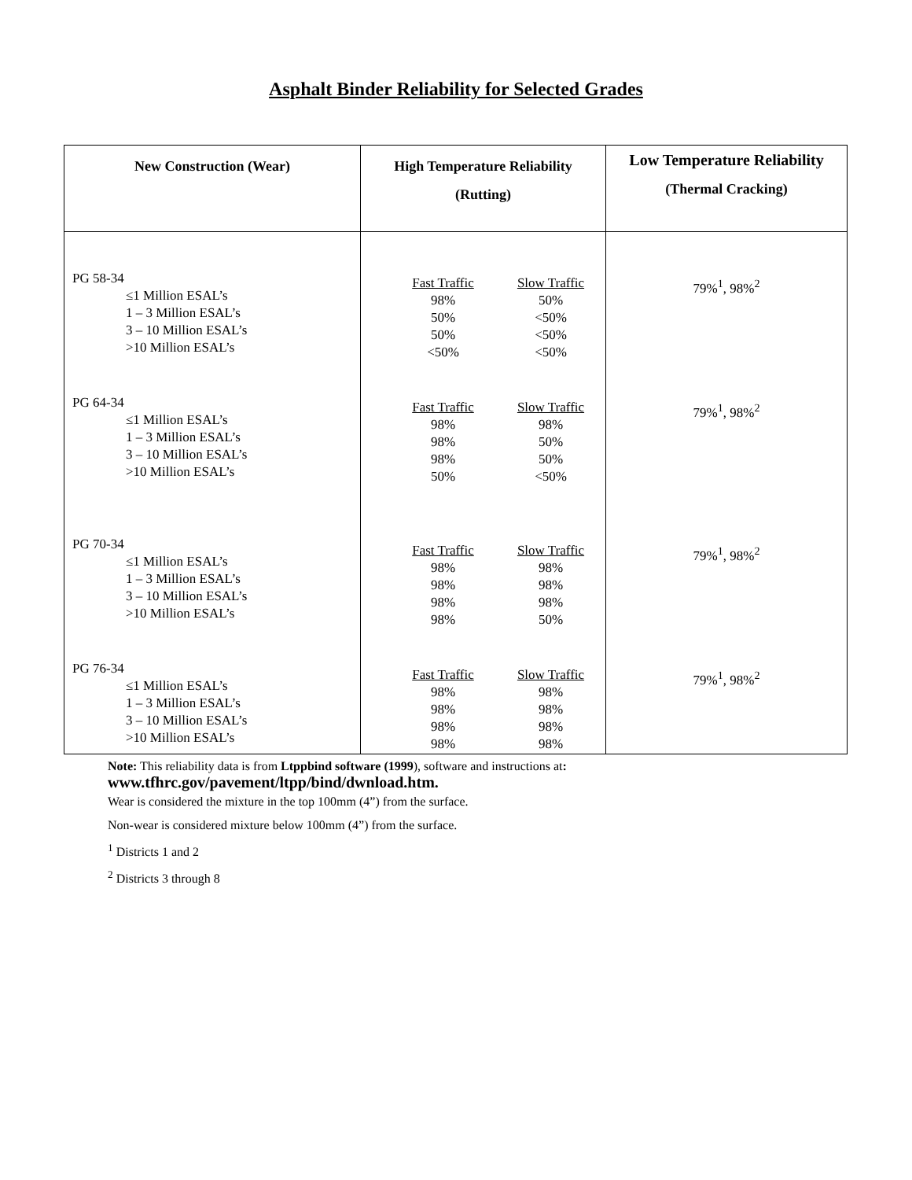Asphalt Binder Reliability for Selected Grades
| New Construction (Wear) | High Temperature Reliability (Rutting) | Low Temperature Reliability (Thermal Cracking) |
| --- | --- | --- |
| PG 58-34 ≤1 Million ESAL’s 1 – 3 Million ESAL’s 3 – 10 Million ESAL’s >10 Million ESAL’s PG 64-34 ≤1 Million ESAL’s 1 – 3 Million ESAL’s 3 – 10 Million ESAL’s >10 Million ESAL’s PG 70-34 ≤1 Million ESAL’s 1 – 3 Million ESAL’s 3 – 10 Million ESAL’s >10 Million ESAL’s PG 76-34 ≤1 Million ESAL’s 1 – 3 Million ESAL’s 3 – 10 Million ESAL’s >10 Million ESAL’s | Fast Traffic Slow Traffic 98% 50% 50% <50% 50% <50% <50% <50% Fast Traffic Slow Traffic 98% 98% 98% 50% 98% 50% 50% <50% Fast Traffic Slow Traffic 98% 98% 98% 98% 98% 98% 98% 50% Fast Traffic Slow Traffic 98% 98% 98% 98% 98% 98% 98% 98% | 79%<sup>1</sup>, 98%<sup>2</sup> 79%<sup>1</sup>, 98%<sup>2</sup> 79%<sup>1</sup>, 98%<sup>2</sup> 79%<sup>1</sup>, 98%<sup>2</sup> |
Note: This reliability data is from Ltppbind software (1999), software and instructions at:
www.tfhrc.gov/pavement/ltpp/bind/dwnload.htm.
Wear is considered the mixture in the top 100mm (4”) from the surface.
Non-wear is considered mixture below 100mm (4”) from the surface.
<sup>1</sup> Districts 1 and 2
<sup>2</sup> Districts 3 through 8